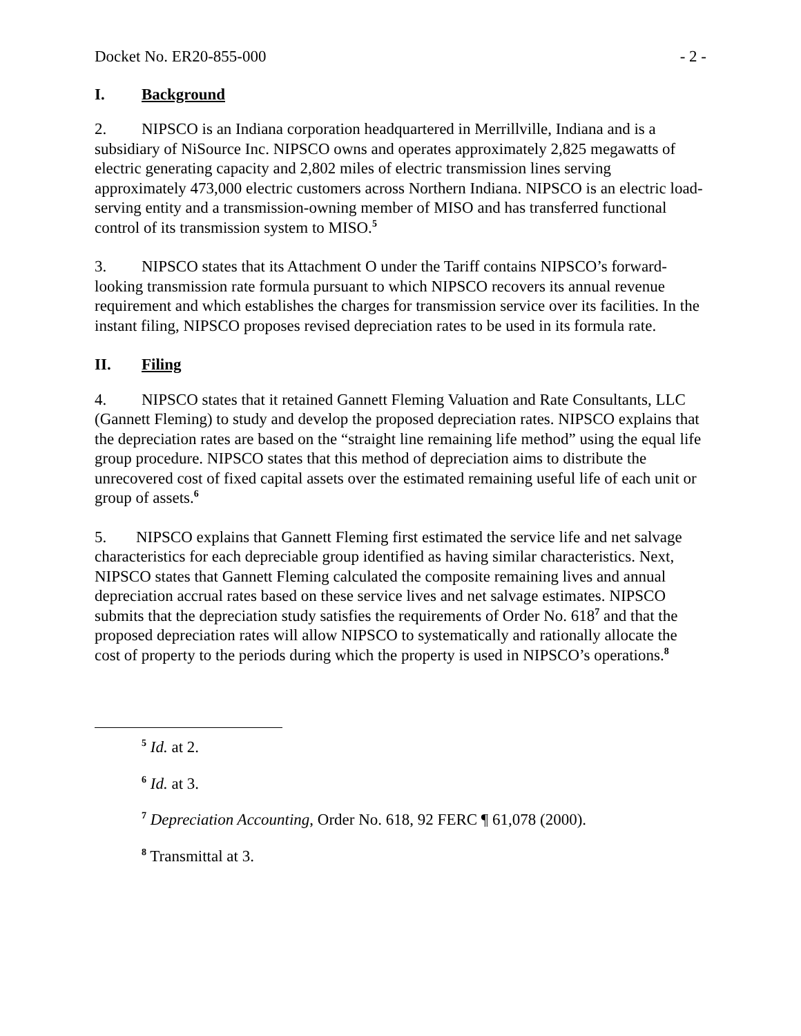Docket No. ER20-855-000 - 2 -
I. Background
2. NIPSCO is an Indiana corporation headquartered in Merrillville, Indiana and is a subsidiary of NiSource Inc. NIPSCO owns and operates approximately 2,825 megawatts of electric generating capacity and 2,802 miles of electric transmission lines serving approximately 473,000 electric customers across Northern Indiana. NIPSCO is an electric load-serving entity and a transmission-owning member of MISO and has transferred functional control of its transmission system to MISO.<sup>5</sup>
3. NIPSCO states that its Attachment O under the Tariff contains NIPSCO’s forward-looking transmission rate formula pursuant to which NIPSCO recovers its annual revenue requirement and which establishes the charges for transmission service over its facilities. In the instant filing, NIPSCO proposes revised depreciation rates to be used in its formula rate.
II. Filing
4. NIPSCO states that it retained Gannett Fleming Valuation and Rate Consultants, LLC (Gannett Fleming) to study and develop the proposed depreciation rates. NIPSCO explains that the depreciation rates are based on the “straight line remaining life method” using the equal life group procedure. NIPSCO states that this method of depreciation aims to distribute the unrecovered cost of fixed capital assets over the estimated remaining useful life of each unit or group of assets.<sup>6</sup>
5. NIPSCO explains that Gannett Fleming first estimated the service life and net salvage characteristics for each depreciable group identified as having similar characteristics. Next, NIPSCO states that Gannett Fleming calculated the composite remaining lives and annual depreciation accrual rates based on these service lives and net salvage estimates. NIPSCO submits that the depreciation study satisfies the requirements of Order No. 618<sup>7</sup> and that the proposed depreciation rates will allow NIPSCO to systematically and rationally allocate the cost of property to the periods during which the property is used in NIPSCO’s operations.<sup>8</sup>
<sup>5</sup> Id. at 2.
<sup>6</sup> Id. at 3.
<sup>7</sup> Depreciation Accounting, Order No. 618, 92 FERC ¶ 61,078 (2000).
<sup>8</sup> Transmittal at 3.